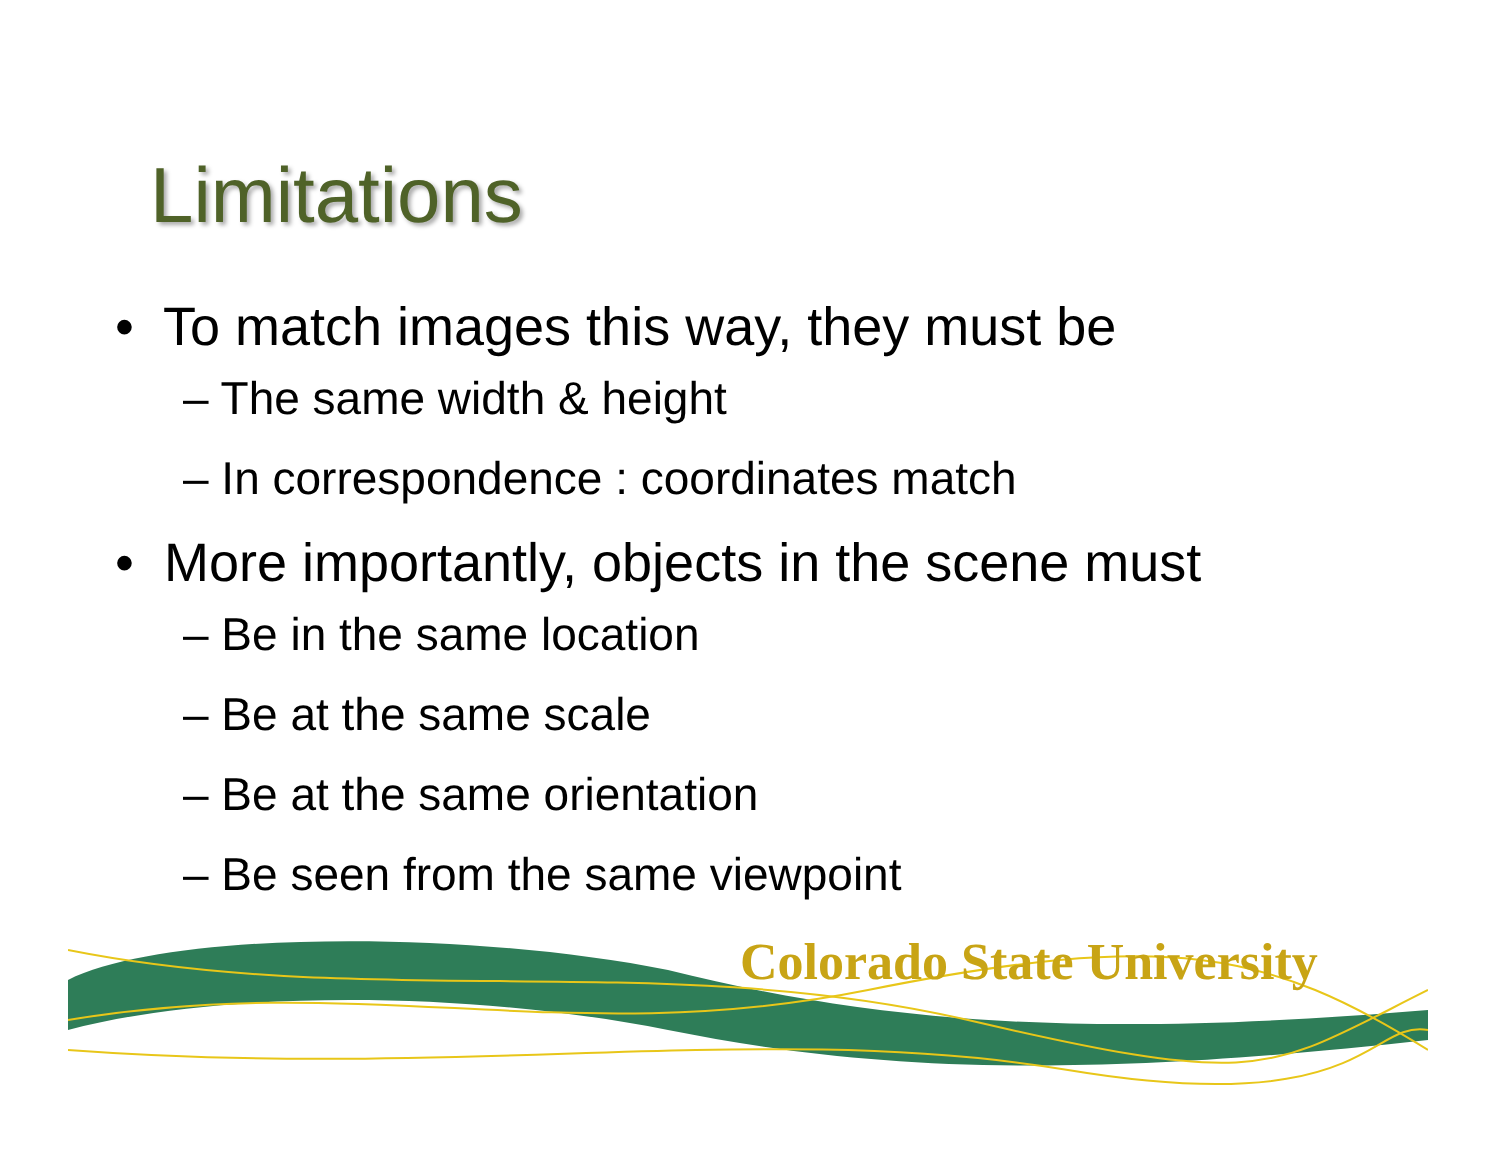Limitations
• To match images this way, they must be
– The same width & height
– In correspondence : coordinates match
• More importantly, objects in the scene must
– Be in the same location
– Be at the same scale
– Be at the same orientation
– Be seen from the same viewpoint
Colorado State University